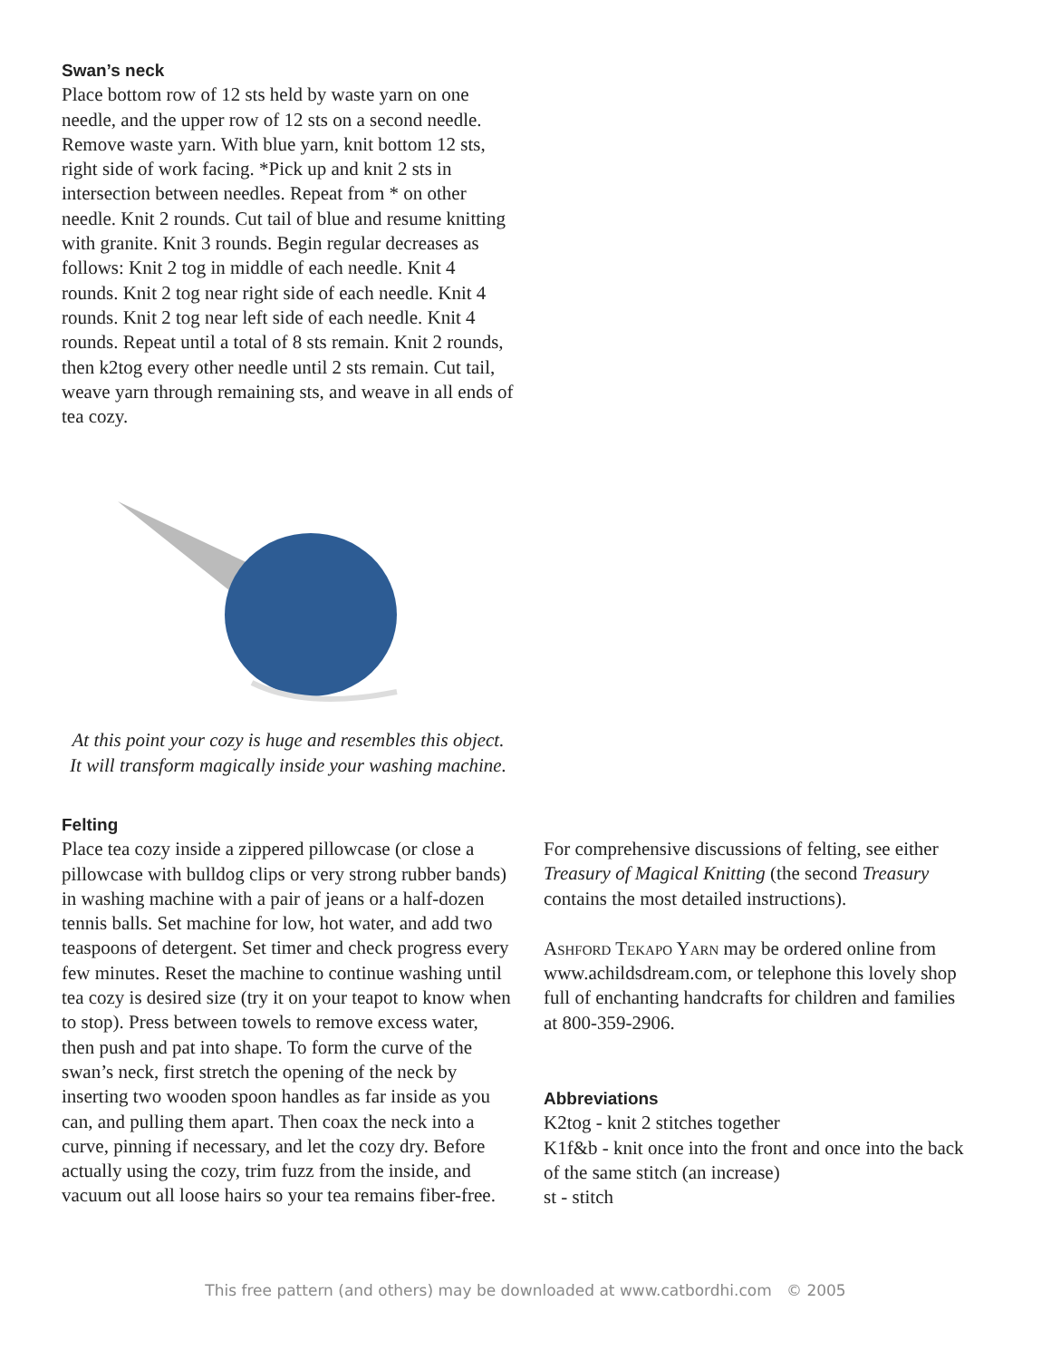Swan’s neck
Place bottom row of 12 sts held by waste yarn on one needle, and the upper row of 12 sts on a second needle. Remove waste yarn. With blue yarn, knit bottom 12 sts, right side of work facing. *Pick up and knit 2 sts in intersection between needles. Repeat from * on other needle. Knit 2 rounds. Cut tail of blue and resume knitting with granite. Knit 3 rounds. Begin regular decreases as follows: Knit 2 tog in middle of each needle. Knit 4 rounds. Knit 2 tog near right side of each needle. Knit 4 rounds. Knit 2 tog near left side of each needle. Knit 4 rounds. Repeat until a total of 8 sts remain. Knit 2 rounds, then k2tog every other needle until 2 sts remain. Cut tail, weave yarn through remaining sts, and weave in all ends of tea cozy.
At this point your cozy is huge and resembles this object.
It will transform magically inside your washing machine.
Felting
Place tea cozy inside a zippered pillowcase (or close a pillowcase with bulldog clips or very strong rubber bands) in washing machine with a pair of jeans or a half-dozen tennis balls. Set machine for low, hot water, and add two teaspoons of detergent. Set timer and check progress every few minutes. Reset the machine to continue washing until tea cozy is desired size (try it on your teapot to know when to stop). Press between towels to remove excess water, then push and pat into shape. To form the curve of the swan’s neck, first stretch the opening of the neck by inserting two wooden spoon handles as far inside as you can, and pulling them apart. Then coax the neck into a curve, pinning if necessary, and let the cozy dry. Before actually using the cozy, trim fuzz from the inside, and vacuum out all loose hairs so your tea remains fiber-free.
For comprehensive discussions of felting, see either Treasury of Magical Knitting (the second Treasury contains the most detailed instructions).
Ashford Tekapo Yarn may be ordered online from www.achildsdream.com, or telephone this lovely shop full of enchanting handcrafts for children and families at 800-359-2906.
Abbreviations
K2tog - knit 2 stitches together
K1f&b - knit once into the front and once into the back of the same stitch (an increase)
st - stitch
This free pattern (and others) may be downloaded at www.catbordhi.com © 2005